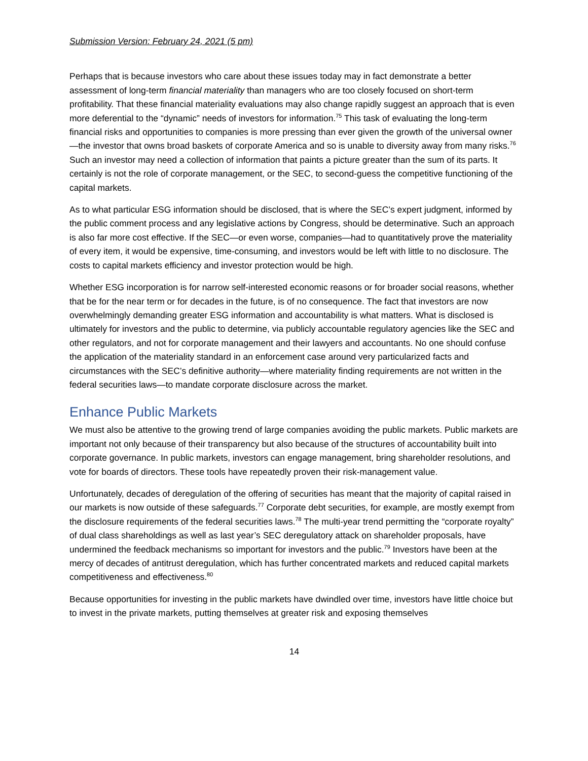Submission Version: February 24, 2021 (5 pm)
Perhaps that is because investors who care about these issues today may in fact demonstrate a better assessment of long-term financial materiality than managers who are too closely focused on short-term profitability. That these financial materiality evaluations may also change rapidly suggest an approach that is even more deferential to the “dynamic” needs of investors for information.<sup>75</sup> This task of evaluating the long-term financial risks and opportunities to companies is more pressing than ever given the growth of the universal owner—the investor that owns broad baskets of corporate America and so is unable to diversity away from many risks.<sup>76</sup> Such an investor may need a collection of information that paints a picture greater than the sum of its parts. It certainly is not the role of corporate management, or the SEC, to second-guess the competitive functioning of the capital markets.
As to what particular ESG information should be disclosed, that is where the SEC’s expert judgment, informed by the public comment process and any legislative actions by Congress, should be determinative. Such an approach is also far more cost effective. If the SEC—or even worse, companies—had to quantitatively prove the materiality of every item, it would be expensive, time-consuming, and investors would be left with little to no disclosure. The costs to capital markets efficiency and investor protection would be high.
Whether ESG incorporation is for narrow self-interested economic reasons or for broader social reasons, whether that be for the near term or for decades in the future, is of no consequence. The fact that investors are now overwhelmingly demanding greater ESG information and accountability is what matters. What is disclosed is ultimately for investors and the public to determine, via publicly accountable regulatory agencies like the SEC and other regulators, and not for corporate management and their lawyers and accountants. No one should confuse the application of the materiality standard in an enforcement case around very particularized facts and circumstances with the SEC’s definitive authority—where materiality finding requirements are not written in the federal securities laws—to mandate corporate disclosure across the market.
Enhance Public Markets
We must also be attentive to the growing trend of large companies avoiding the public markets. Public markets are important not only because of their transparency but also because of the structures of accountability built into corporate governance. In public markets, investors can engage management, bring shareholder resolutions, and vote for boards of directors. These tools have repeatedly proven their risk-management value.
Unfortunately, decades of deregulation of the offering of securities has meant that the majority of capital raised in our markets is now outside of these safeguards.<sup>77</sup> Corporate debt securities, for example, are mostly exempt from the disclosure requirements of the federal securities laws.<sup>78</sup> The multi-year trend permitting the “corporate royalty” of dual class shareholdings as well as last year’s SEC deregulatory attack on shareholder proposals, have undermined the feedback mechanisms so important for investors and the public.<sup>79</sup> Investors have been at the mercy of decades of antitrust deregulation, which has further concentrated markets and reduced capital markets competitiveness and effectiveness.<sup>80</sup>
Because opportunities for investing in the public markets have dwindled over time, investors have little choice but to invest in the private markets, putting themselves at greater risk and exposing themselves
14